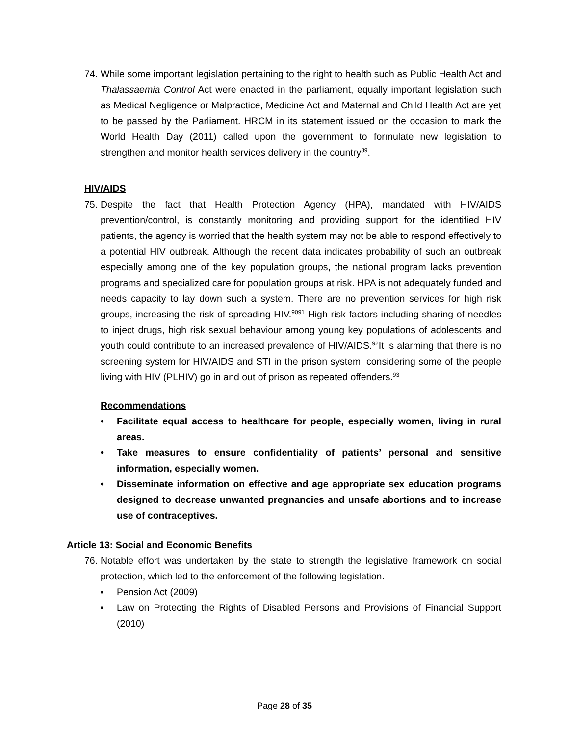74.
While some important legislation pertaining to the right to health such as Public Health Act and Thalassaemia Control Act were enacted in the parliament, equally important legislation such as Medical Negligence or Malpractice, Medicine Act and Maternal and Child Health Act are yet to be passed by the Parliament. HRCM in its statement issued on the occasion to mark the World Health Day (2011) called upon the government to formulate new legislation to strengthen and monitor health services delivery in the country<sup>89</sup>.
HIV/AIDS
75.
Despite the fact that Health Protection Agency (HPA), mandated with HIV/AIDS prevention/control, is constantly monitoring and providing support for the identified HIV patients, the agency is worried that the health system may not be able to respond effectively to a potential HIV outbreak. Although the recent data indicates probability of such an outbreak especially among one of the key population groups, the national program lacks prevention programs and specialized care for population groups at risk. HPA is not adequately funded and needs capacity to lay down such a system. There are no prevention services for high risk groups, increasing the risk of spreading HIV.<sup>9091</sup> High risk factors including sharing of needles to inject drugs, high risk sexual behaviour among young key populations of adolescents and youth could contribute to an increased prevalence of HIV/AIDS.<sup>92</sup>It is alarming that there is no screening system for HIV/AIDS and STI in the prison system; considering some of the people living with HIV (PLHIV) go in and out of prison as repeated offenders.<sup>93</sup>
Recommendations
• Facilitate equal access to healthcare for people, especially women, living in rural areas.
• Take measures to ensure confidentiality of patients’ personal and sensitive information, especially women.
• Disseminate information on effective and age appropriate sex education programs designed to decrease unwanted pregnancies and unsafe abortions and to increase use of contraceptives.
Article 13: Social and Economic Benefits
76.
Notable effort was undertaken by the state to strength the legislative framework on social protection, which led to the enforcement of the following legislation.
▪ Pension Act (2009)
▪ Law on Protecting the Rights of Disabled Persons and Provisions of Financial Support (2010)
Page 28 of 35